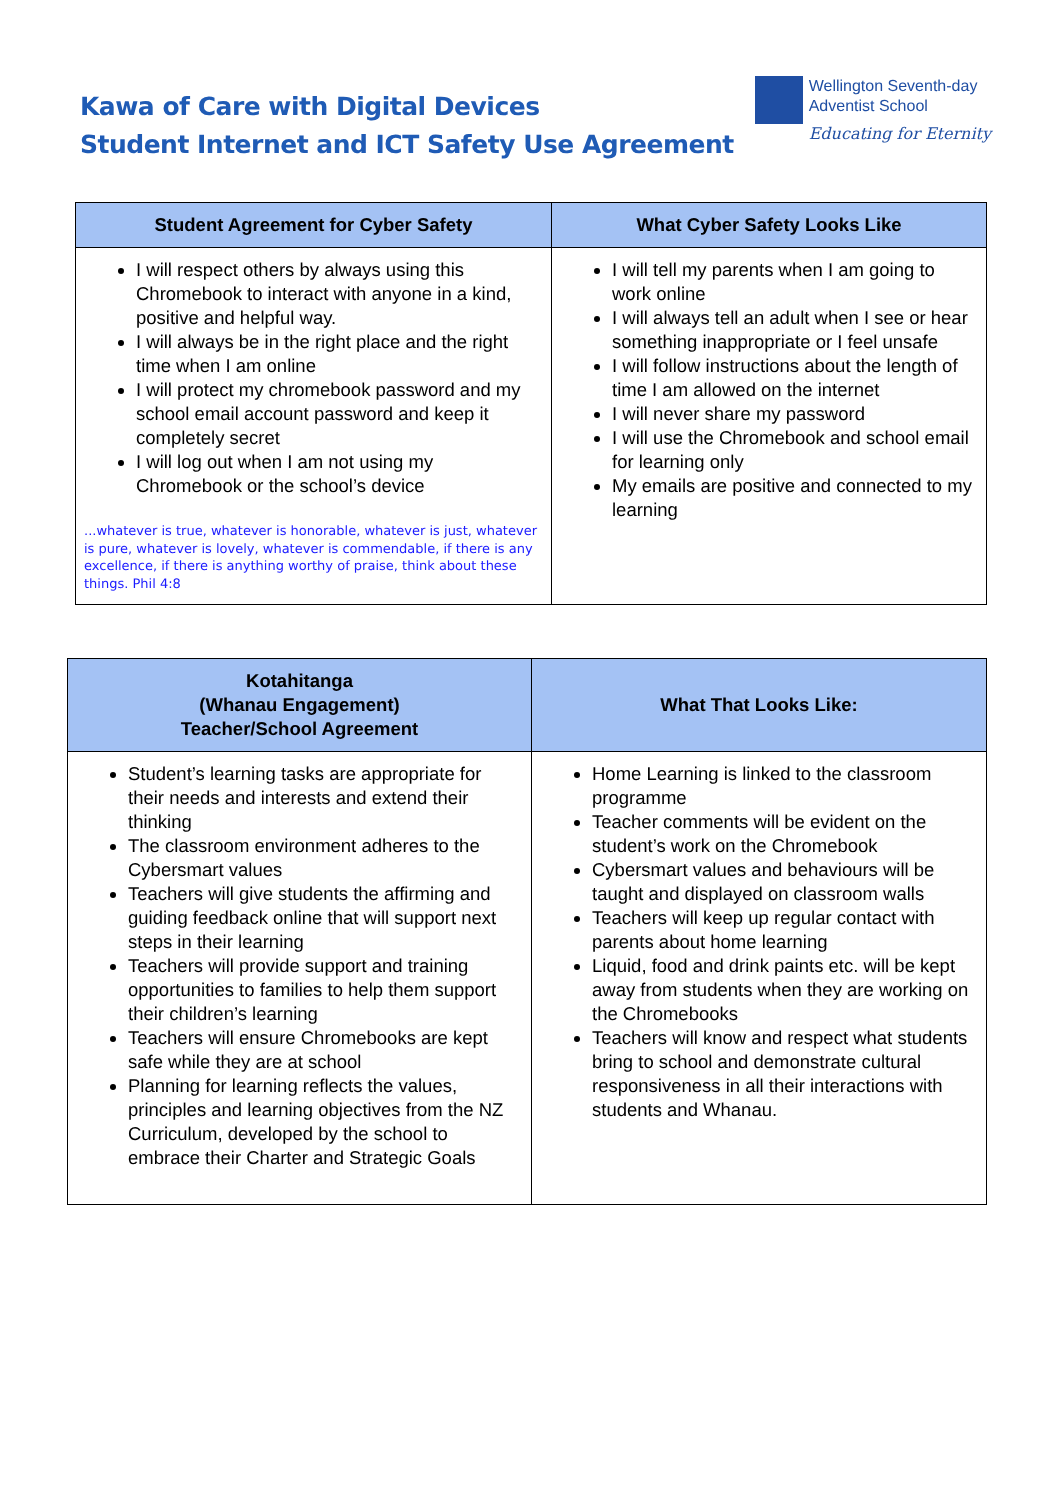Kawa of Care with Digital Devices
Student Internet and ICT Safety Use Agreement
Wellington Seventh-day
Adventist School
Educating for Eternity
| Student Agreement for Cyber Safety | What Cyber Safety Looks Like |
| --- | --- |
| I will respect others by always using this Chromebook to interact with anyone in a kind, positive and helpful way. I will always be in the right place and the right time when I am online I will protect my chromebook password and my school email account password and keep it completely secret I will log out when I am not using my Chromebook or the school’s device ...whatever is true, whatever is honorable, whatever is just, whatever is pure, whatever is lovely, whatever is commendable, if there is any excellence, if there is anything worthy of praise, think about these things. Phil 4:8 | I will tell my parents when I am going to work online I will always tell an adult when I see or hear something inappropriate or I feel unsafe I will follow instructions about the length of time I am allowed on the internet I will never share my password I will use the Chromebook and school email for learning only My emails are positive and connected to my learning |
| Kotahitanga (Whanau Engagement) Teacher/School Agreement | What That Looks Like: |
| --- | --- |
| Student’s learning tasks are appropriate for their needs and interests and extend their thinking The classroom environment adheres to the Cybersmart values Teachers will give students the affirming and guiding feedback online that will support next steps in their learning Teachers will provide support and training opportunities to families to help them support their children’s learning Teachers will ensure Chromebooks are kept safe while they are at school Planning for learning reflects the values, principles and learning objectives from the NZ Curriculum, developed by the school to embrace their Charter and Strategic Goals | Home Learning is linked to the classroom programme Teacher comments will be evident on the student’s work on the Chromebook Cybersmart values and behaviours will be taught and displayed on classroom walls Teachers will keep up regular contact with parents about home learning Liquid, food and drink paints etc. will be kept away from students when they are working on the Chromebooks Teachers will know and respect what students bring to school and demonstrate cultural responsiveness in all their interactions with students and Whanau. |